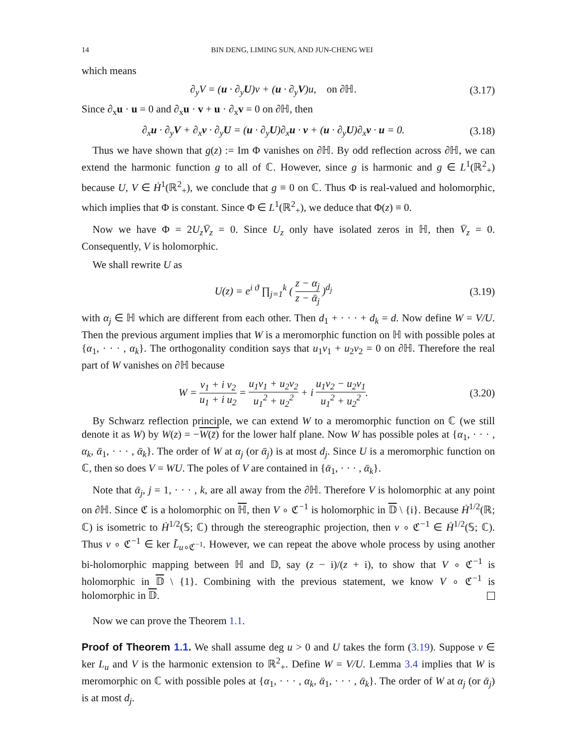14 BIN DENG, LIMING SUN, AND JUN-CHENG WEI
which means
∂<sub>y</sub>V = (u · ∂<sub>y</sub>U)v + (u · ∂<sub>y</sub>V)u, on ∂ℍ.
(3.17)
Since ∂<sub>x</sub>u · u = 0 and ∂<sub>x</sub>u · v + u · ∂<sub>x</sub>v = 0 on ∂ℍ, then
∂<sub>x</sub>u · ∂<sub>y</sub>V + ∂<sub>x</sub>v · ∂<sub>y</sub>U = (u · ∂<sub>y</sub>U)∂<sub>x</sub>u · v + (u · ∂<sub>y</sub>U)∂<sub>x</sub>v · u = 0.
(3.18)
Thus we have shown that g(z) := Im Φ vanishes on ∂ℍ. By odd reflection across ∂ℍ, we can extend the harmonic function g to all of ℂ. However, since g is harmonic and g ∈ L<sup>1</sup>(ℝ<sup>2</sup><sub>+</sub>) because U, V ∈ Ḣ<sup>1</sup>(ℝ<sup>2</sup><sub>+</sub>), we conclude that g ≡ 0 on ℂ. Thus Φ is real-valued and holomorphic, which implies that Φ is constant. Since Φ ∈ L<sup>1</sup>(ℝ<sup>2</sup><sub>+</sub>), we deduce that Φ(z) ≡ 0.
Now we have Φ = 2U<sub>z</sub>V̄<sub>z</sub> = 0. Since U<sub>z</sub> only have isolated zeros in ℍ, then V̄<sub>z</sub> = 0. Consequently, V is holomorphic.
We shall rewrite U as
U(z) = e<sup>i ϑ</sup> ∏<sub>j=1</sub><sup>k</sup> ( z − α<sub>j</sub> z − ᾱ<sub>j</sub> )<sup>d<sub>j</sub></sup>
(3.19)
with α<sub>j</sub> ∈ ℍ which are different from each other. Then d<sub>1</sub> + · · · + d<sub>k</sub> = d. Now define W = V/U. Then the previous argument implies that W is a meromorphic function on ℍ with possible poles at {α<sub>1</sub>, · · · , α<sub>k</sub>}. The orthogonality condition says that u<sub>1</sub>v<sub>1</sub> + u<sub>2</sub>v<sub>2</sub> = 0 on ∂ℍ. Therefore the real part of W vanishes on ∂ℍ because
W = v<sub>1</sub> + i v<sub>2</sub> u<sub>1</sub> + i u<sub>2</sub> = u<sub>1</sub>v<sub>1</sub> + u<sub>2</sub>v<sub>2</sub> u<sub>1</sub><sup>2</sup> + u<sub>2</sub><sup>2</sup> + i u<sub>1</sub>v<sub>2</sub> − u<sub>2</sub>v<sub>1</sub> u<sub>1</sub><sup>2</sup> + u<sub>2</sub><sup>2</sup>.
(3.20)
By Schwarz reflection principle, we can extend W to a meromorphic function on ℂ (we still denote it as W) by W(z) = −W(z̄) for the lower half plane. Now W has possible poles at {α<sub>1</sub>, · · · , α<sub>k</sub>, ᾱ<sub>1</sub>, · · · , ᾱ<sub>k</sub>}. The order of W at α<sub>j</sub> (or ᾱ<sub>j</sub>) is at most d<sub>j</sub>. Since U is a meromorphic function on ℂ, then so does V = WU. The poles of V are contained in {ᾱ<sub>1</sub>, · · · , ᾱ<sub>k</sub>}.
Note that ᾱ<sub>j</sub>, j = 1, · · · , k, are all away from the ∂ℍ. Therefore V is holomorphic at any point on ∂ℍ. Since ℭ is a holomorphic on ℍ, then V ∘ ℭ<sup>−1</sup> is holomorphic in 𝔻 \ {i}. Because Ḣ<sup>1/2</sup>(ℝ; ℂ) is isometric to Ḣ<sup>1/2</sup>(𝕊; ℂ) through the stereographic projection, then v ∘ ℭ<sup>−1</sup> ∈ Ḣ<sup>1/2</sup>(𝕊; ℂ). Thus v ∘ ℭ<sup>−1</sup> ∈ ker L̃<sub>u∘ℭ<sup>−1</sup></sub>. However, we can repeat the above whole process by using another bi-holomorphic mapping between ℍ and 𝔻, say (z − i)/(z + i), to show that V ∘ ℭ<sup>−1</sup> is holomorphic in 𝔻 \ {1}. Combining with the previous statement, we know V ∘ ℭ<sup>−1</sup> is holomorphic in 𝔻.
Now we can prove the Theorem 1.1.
Proof of Theorem 1.1. We shall assume deg u > 0 and U takes the form (3.19). Suppose v ∈ ker L<sub>u</sub> and V is the harmonic extension to ℝ<sup>2</sup><sub>+</sub>. Define W = V/U. Lemma 3.4 implies that W is meromorphic on ℂ with possible poles at {α<sub>1</sub>, · · · , α<sub>k</sub>, ᾱ<sub>1</sub>, · · · , ᾱ<sub>k</sub>}. The order of W at α<sub>j</sub> (or ᾱ<sub>j</sub>) is at most d<sub>j</sub>.